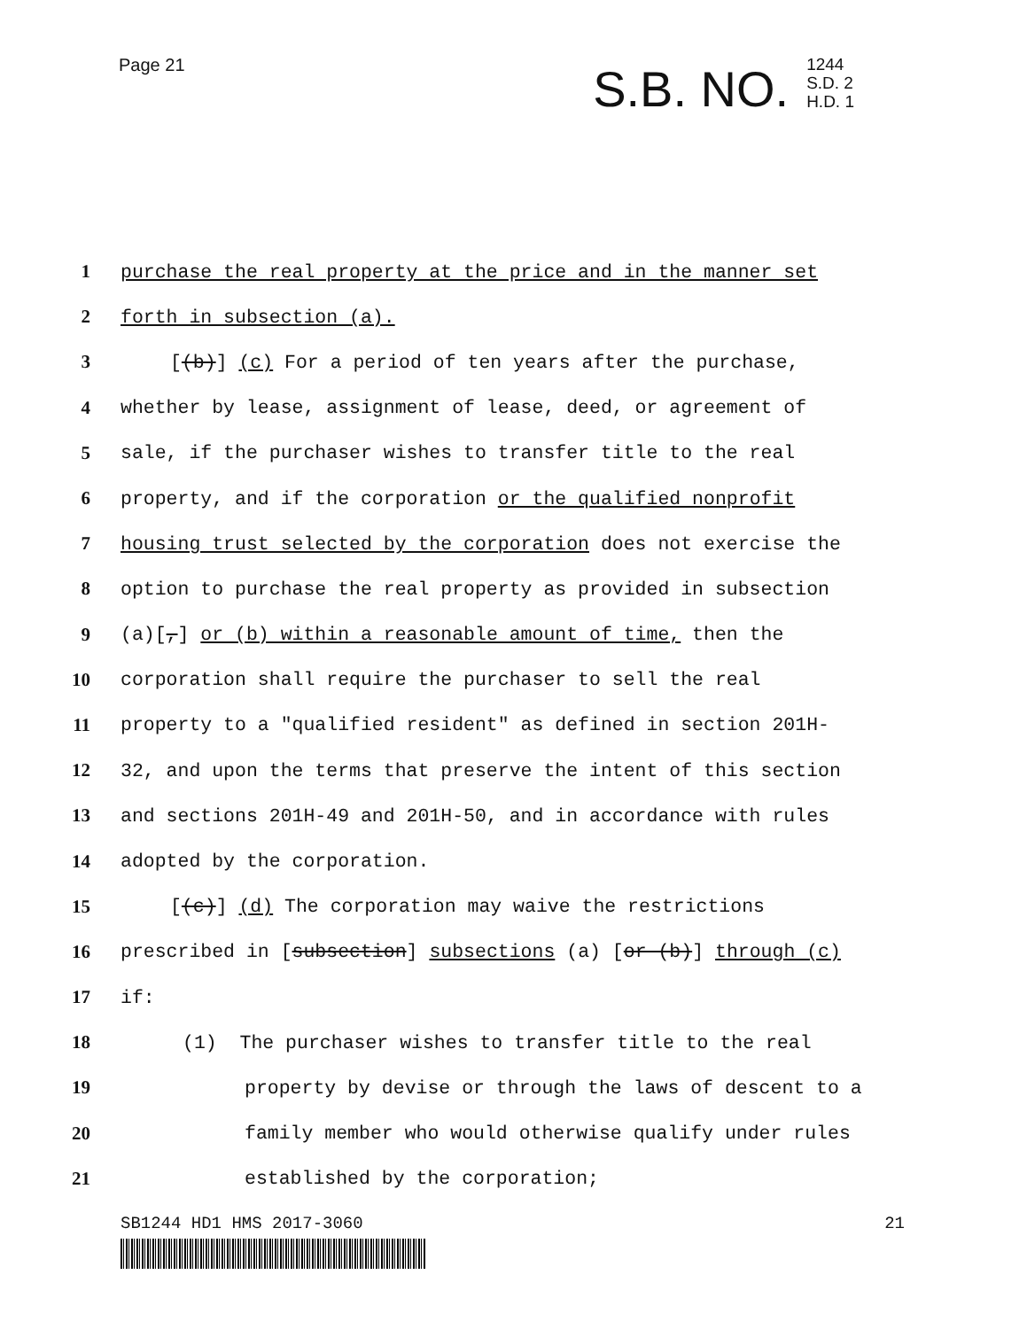Page 21
S.B. NO.
1244
S.D. 2
H.D. 1
1 purchase the real property at the price and in the manner set
2 forth in subsection (a).
3 [(b)] (c) For a period of ten years after the purchase,
4 whether by lease, assignment of lease, deed, or agreement of
5 sale, if the purchaser wishes to transfer title to the real
6 property, and if the corporation or the qualified nonprofit
7 housing trust selected by the corporation does not exercise the
8 option to purchase the real property as provided in subsection
9 (a)[,] or (b) within a reasonable amount of time, then the
10 corporation shall require the purchaser to sell the real
11 property to a "qualified resident" as defined in section 201H-
12 32, and upon the terms that preserve the intent of this section
13 and sections 201H-49 and 201H-50, and in accordance with rules
14 adopted by the corporation.
15 [(c)] (d) The corporation may waive the restrictions
16 prescribed in [subsection] subsections (a) [or (b)] through (c)
17 if:
18 (1) The purchaser wishes to transfer title to the real
19 property by devise or through the laws of descent to a
20 family member who would otherwise qualify under rules
21 established by the corporation;
SB1244 HD1 HMS 2017-3060 21